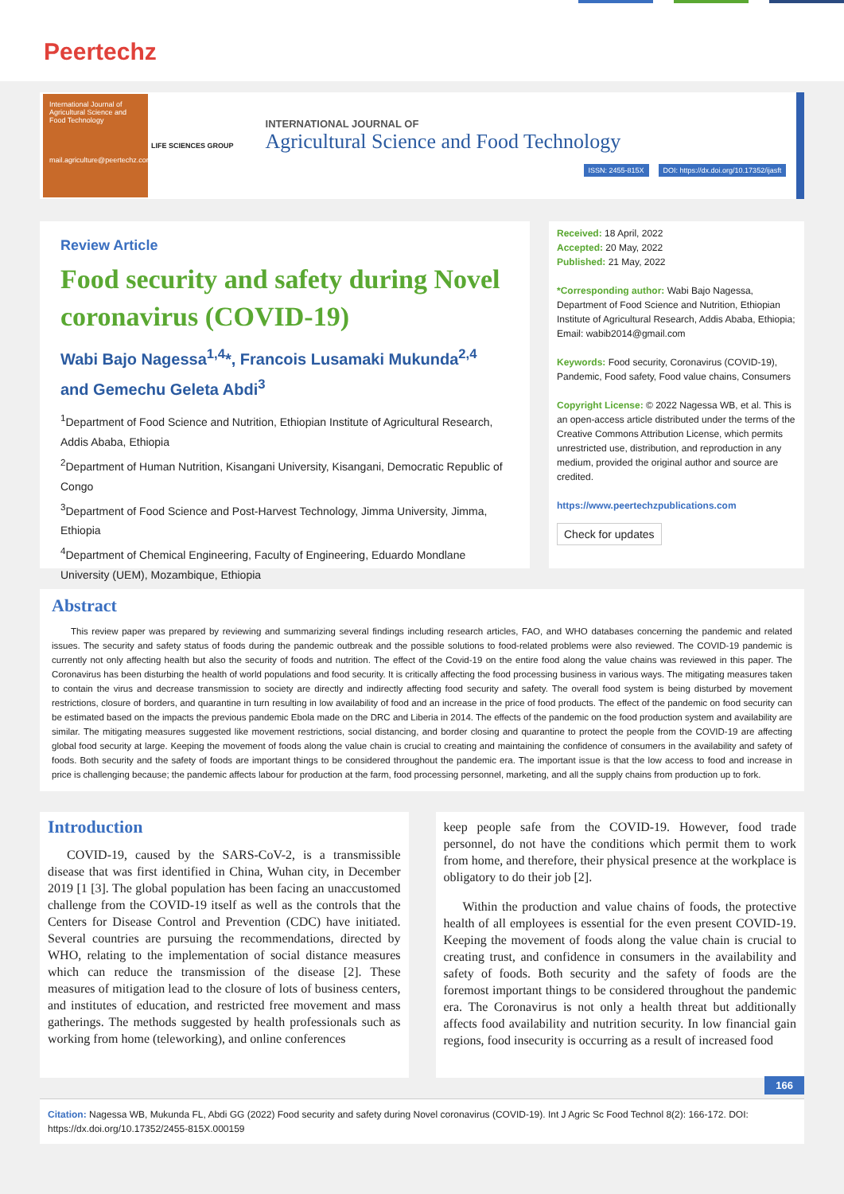Peertechz
International Journal of Agricultural Science and Food Technology
mail.agriculture@peertechz.com
LIFE SCIENCES GROUP
INTERNATIONAL JOURNAL OF
Agricultural Science and Food Technology
ISSN: 2455-815X DOI: https://dx.doi.org/10.17352/ijasft
Review Article
Food security and safety during Novel coronavirus (COVID-19)
Wabi Bajo Nagessa<sup>1,4</sup>*, Francois Lusamaki Mukunda<sup>2,4</sup> and Gemechu Geleta Abdi<sup>3</sup>
<sup>1</sup> Department of Food Science and Nutrition, Ethiopian Institute of Agricultural Research, Addis Ababa, Ethiopia
<sup>2</sup> Department of Human Nutrition, Kisangani University, Kisangani, Democratic Republic of Congo
<sup>3</sup> Department of Food Science and Post-Harvest Technology, Jimma University, Jimma, Ethiopia
<sup>4</sup> Department of Chemical Engineering, Faculty of Engineering, Eduardo Mondlane University (UEM), Mozambique, Ethiopia
Received: 18 April, 2022
Accepted: 20 May, 2022
Published: 21 May, 2022
*Corresponding author: Wabi Bajo Nagessa, Department of Food Science and Nutrition, Ethiopian Institute of Agricultural Research, Addis Ababa, Ethiopia; Email: wabib2014@gmail.com
Keywords: Food security, Coronavirus (COVID-19), Pandemic, Food safety, Food value chains, Consumers
Copyright License: © 2022 Nagessa WB, et al. This is an open-access article distributed under the terms of the Creative Commons Attribution License, which permits unrestricted use, distribution, and reproduction in any medium, provided the original author and source are credited.
https://www.peertechzpublications.com
Check for updates
Abstract
This review paper was prepared by reviewing and summarizing several findings including research articles, FAO, and WHO databases concerning the pandemic and related issues. The security and safety status of foods during the pandemic outbreak and the possible solutions to food-related problems were also reviewed. The COVID-19 pandemic is currently not only affecting health but also the security of foods and nutrition. The effect of the Covid-19 on the entire food along the value chains was reviewed in this paper. The Coronavirus has been disturbing the health of world populations and food security. It is critically affecting the food processing business in various ways. The mitigating measures taken to contain the virus and decrease transmission to society are directly and indirectly affecting food security and safety. The overall food system is being disturbed by movement restrictions, closure of borders, and quarantine in turn resulting in low availability of food and an increase in the price of food products. The effect of the pandemic on food security can be estimated based on the impacts the previous pandemic Ebola made on the DRC and Liberia in 2014. The effects of the pandemic on the food production system and availability are similar. The mitigating measures suggested like movement restrictions, social distancing, and border closing and quarantine to protect the people from the COVID-19 are affecting global food security at large. Keeping the movement of foods along the value chain is crucial to creating and maintaining the confidence of consumers in the availability and safety of foods. Both security and the safety of foods are important things to be considered throughout the pandemic era. The important issue is that the low access to food and increase in price is challenging because; the pandemic affects labour for production at the farm, food processing personnel, marketing, and all the supply chains from production up to fork.
Introduction
COVID-19, caused by the SARS-CoV-2, is a transmissible disease that was first identified in China, Wuhan city, in December 2019 [1 [3]. The global population has been facing an unaccustomed challenge from the COVID-19 itself as well as the controls that the Centers for Disease Control and Prevention (CDC) have initiated. Several countries are pursuing the recommendations, directed by WHO, relating to the implementation of social distance measures which can reduce the transmission of the disease [2]. These measures of mitigation lead to the closure of lots of business centers, and institutes of education, and restricted free movement and mass gatherings. The methods suggested by health professionals such as working from home (teleworking), and online conferences
keep people safe from the COVID-19. However, food trade personnel, do not have the conditions which permit them to work from home, and therefore, their physical presence at the workplace is obligatory to do their job [2].
Within the production and value chains of foods, the protective health of all employees is essential for the even present COVID-19. Keeping the movement of foods along the value chain is crucial to creating trust, and confidence in consumers in the availability and safety of foods. Both security and the safety of foods are the foremost important things to be considered throughout the pandemic era. The Coronavirus is not only a health threat but additionally affects food availability and nutrition security. In low financial gain regions, food insecurity is occurring as a result of increased food
166
Citation: Nagessa WB, Mukunda FL, Abdi GG (2022) Food security and safety during Novel coronavirus (COVID-19). Int J Agric Sc Food Technol 8(2): 166-172. DOI: https://dx.doi.org/10.17352/2455-815X.000159